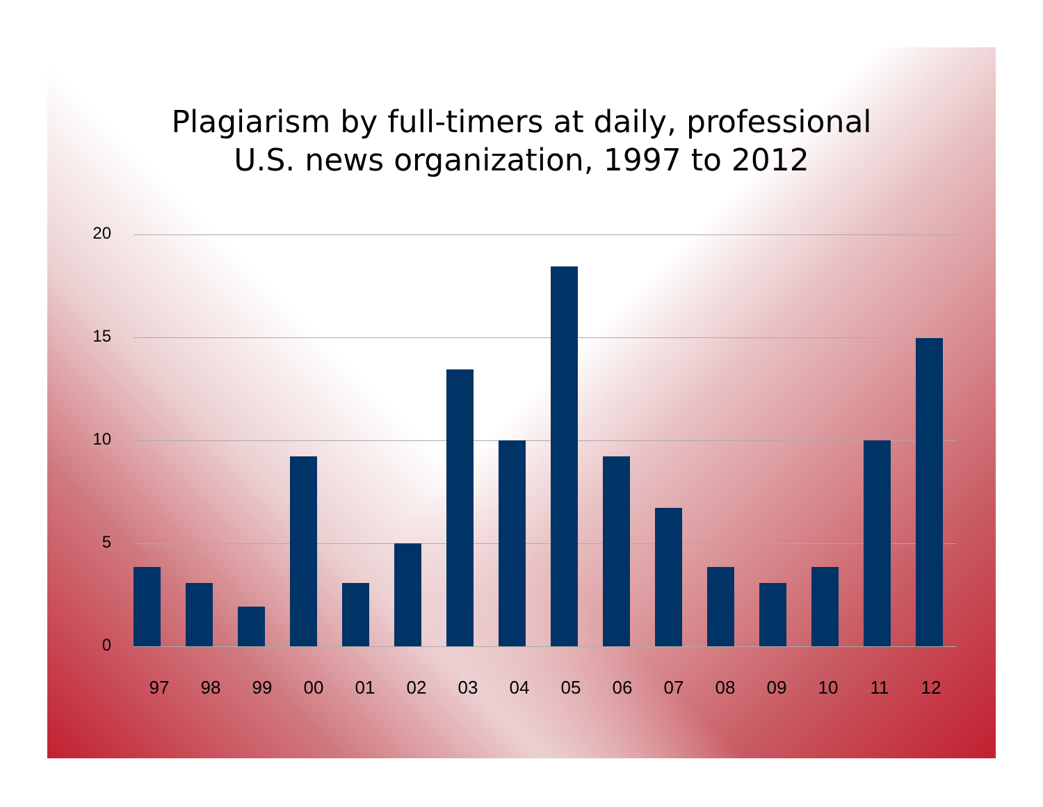Plagiarism by full-timers at daily, professional
U.S. news organization, 1997 to 2012
20
15
10
5
0
97 98 99 00 01 02 03 04 05 06 07 08 09 10 11 12